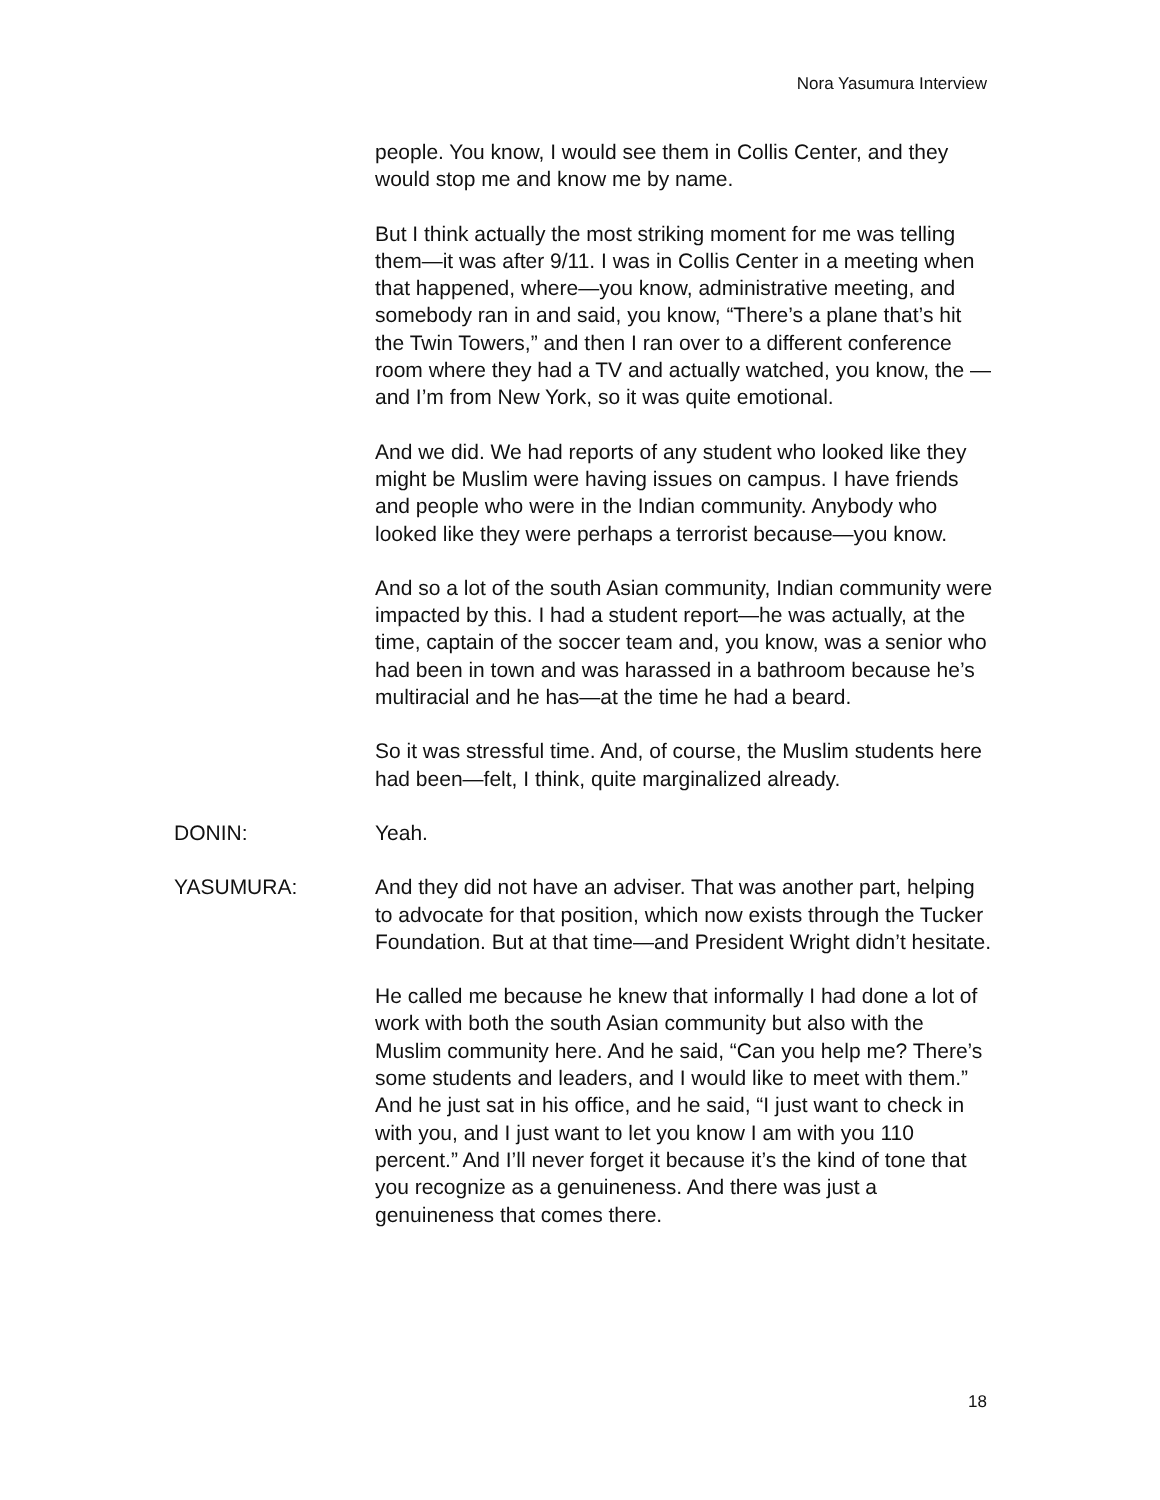Nora Yasumura Interview
people. You know, I would see them in Collis Center, and they would stop me and know me by name.
But I think actually the most striking moment for me was telling them—it was after 9/11. I was in Collis Center in a meeting when that happened, where—you know, administrative meeting, and somebody ran in and said, you know, “There’s a plane that’s hit the Twin Towers,” and then I ran over to a different conference room where they had a TV and actually watched, you know, the —and I’m from New York, so it was quite emotional.
And we did. We had reports of any student who looked like they might be Muslim were having issues on campus. I have friends and people who were in the Indian community. Anybody who looked like they were perhaps a terrorist because—you know.
And so a lot of the south Asian community, Indian community were impacted by this. I had a student report—he was actually, at the time, captain of the soccer team and, you know, was a senior who had been in town and was harassed in a bathroom because he’s multiracial and he has—at the time he had a beard.
So it was stressful time. And, of course, the Muslim students here had been—felt, I think, quite marginalized already.
DONIN: Yeah.
YASUMURA: And they did not have an adviser. That was another part, helping to advocate for that position, which now exists through the Tucker Foundation. But at that time—and President Wright didn’t hesitate.
He called me because he knew that informally I had done a lot of work with both the south Asian community but also with the Muslim community here. And he said, “Can you help me? There’s some students and leaders, and I would like to meet with them.” And he just sat in his office, and he said, “I just want to check in with you, and I just want to let you know I am with you 110 percent.” And I’ll never forget it because it’s the kind of tone that you recognize as a genuineness. And there was just a genuineness that comes there.
18